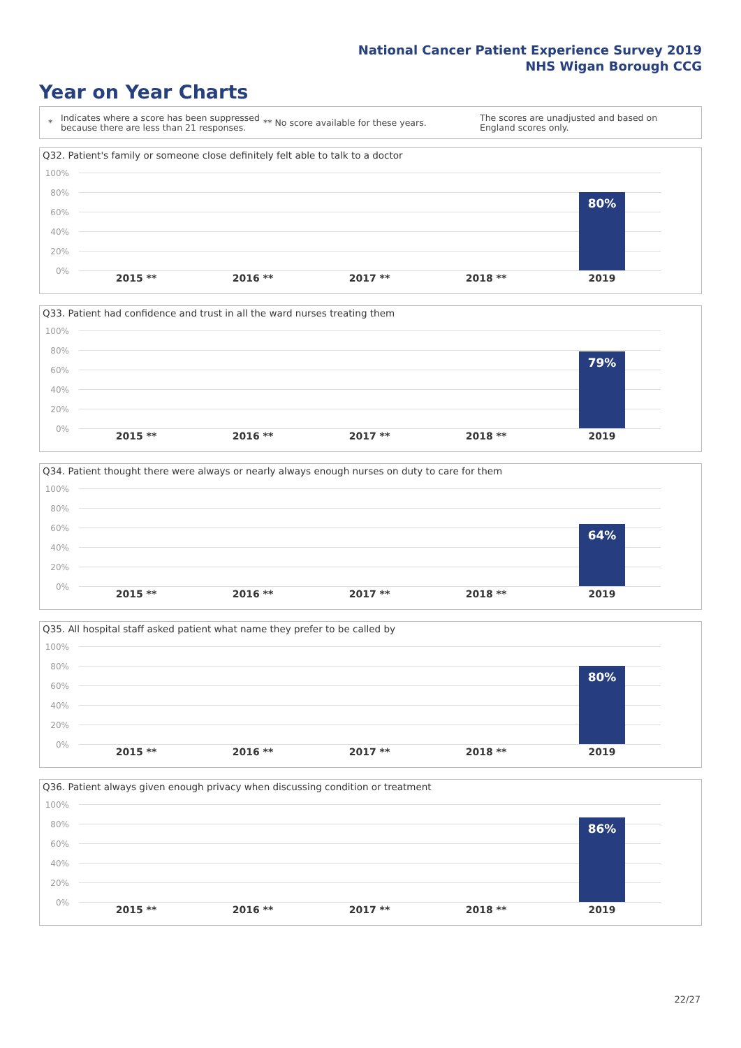National Cancer Patient Experience Survey 2019
NHS Wigan Borough CCG
Year on Year Charts
* Indicates where a score has been suppressed because there are less than 21 responses. ** No score available for these years. The scores are unadjusted and based on England scores only.
Q32. Patient's family or someone close definitely felt able to talk to a doctor
100%
80%
60%
40%
20%
0%
80%
2015 ** 2016 ** 2017 ** 2018 ** 2019
Q33. Patient had confidence and trust in all the ward nurses treating them
100%
80%
60%
40%
20%
0%
79%
2015 ** 2016 ** 2017 ** 2018 ** 2019
Q34. Patient thought there were always or nearly always enough nurses on duty to care for them
100%
80%
60%
40%
20%
0%
64%
2015 ** 2016 ** 2017 ** 2018 ** 2019
Q35. All hospital staff asked patient what name they prefer to be called by
100%
80%
60%
40%
20%
0%
80%
2015 ** 2016 ** 2017 ** 2018 ** 2019
Q36. Patient always given enough privacy when discussing condition or treatment
100%
80%
60%
40%
20%
0%
86%
2015 ** 2016 ** 2017 ** 2018 ** 2019
22/27